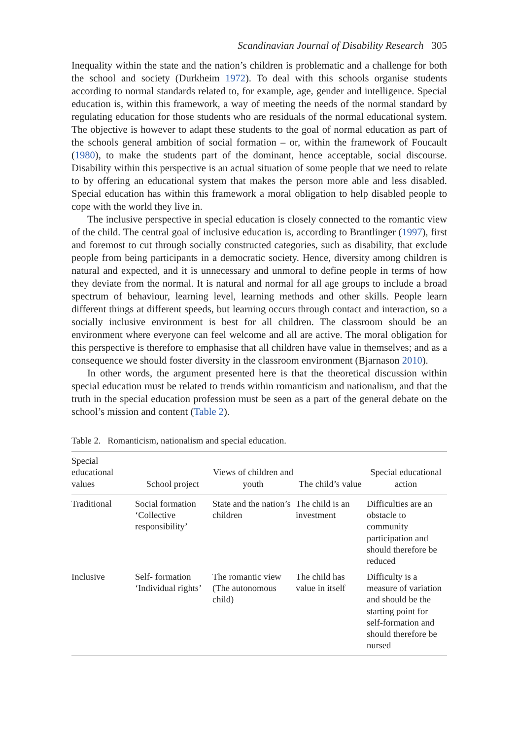Scandinavian Journal of Disability Research 305
Inequality within the state and the nation’s children is problematic and a challenge for both the school and society (Durkheim 1972). To deal with this schools organise students according to normal standards related to, for example, age, gender and intelligence. Special education is, within this framework, a way of meeting the needs of the normal standard by regulating education for those students who are residuals of the normal educational system. The objective is however to adapt these students to the goal of normal education as part of the schools general ambition of social formation – or, within the framework of Foucault (1980), to make the students part of the dominant, hence acceptable, social discourse. Disability within this perspective is an actual situation of some people that we need to relate to by offering an educational system that makes the person more able and less disabled. Special education has within this framework a moral obligation to help disabled people to cope with the world they live in.
The inclusive perspective in special education is closely connected to the romantic view of the child. The central goal of inclusive education is, according to Brantlinger (1997), first and foremost to cut through socially constructed categories, such as disability, that exclude people from being participants in a democratic society. Hence, diversity among children is natural and expected, and it is unnecessary and unmoral to define people in terms of how they deviate from the normal. It is natural and normal for all age groups to include a broad spectrum of behaviour, learning level, learning methods and other skills. People learn different things at different speeds, but learning occurs through contact and interaction, so a socially inclusive environment is best for all children. The classroom should be an environment where everyone can feel welcome and all are active. The moral obligation for this perspective is therefore to emphasise that all children have value in themselves; and as a consequence we should foster diversity in the classroom environment (Bjarnason 2010).
In other words, the argument presented here is that the theoretical discussion within special education must be related to trends within romanticism and nationalism, and that the truth in the special education profession must be seen as a part of the general debate on the school’s mission and content (Table 2).
Table 2. Romanticism, nationalism and special education.
| Special educational values | School project | Views of children and youth | The child’s value | Special educational action |
| --- | --- | --- | --- | --- |
| Traditional | Social formation ‘Collective responsibility’ | State and the nation’s children | The child is an investment | Difficulties are an obstacle to community participation and should therefore be reduced |
| Inclusive | Self- formation ‘Individual rights’ | The romantic view (The autonomous child) | The child has value in itself | Difficulty is a measure of variation and should be the starting point for self-formation and should therefore be nursed |